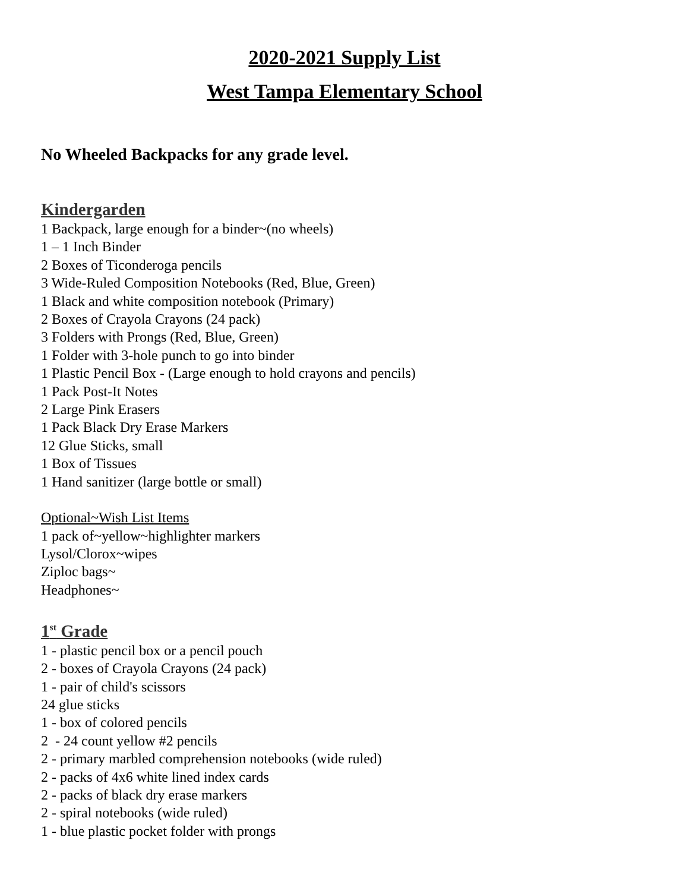2020-2021 Supply List
West Tampa Elementary School
No Wheeled Backpacks for any grade level.
Kindergarden
1 Backpack, large enough for a binder~(no wheels)
1 – 1 Inch Binder
2 Boxes of Ticonderoga pencils
3 Wide-Ruled Composition Notebooks (Red, Blue, Green)
1 Black and white composition notebook (Primary)
2 Boxes of Crayola Crayons (24 pack)
3 Folders with Prongs (Red, Blue, Green)
1 Folder with 3-hole punch to go into binder
1 Plastic Pencil Box - (Large enough to hold crayons and pencils)
1 Pack Post-It Notes
2 Large Pink Erasers
1 Pack Black Dry Erase Markers
12 Glue Sticks, small
1 Box of Tissues
1 Hand sanitizer (large bottle or small)
Optional~Wish List Items
1 pack of~yellow~highlighter markers
Lysol/Clorox~wipes
Ziploc bags~
Headphones~
1<sup>st</sup> Grade
1 - plastic pencil box or a pencil pouch
2 - boxes of Crayola Crayons (24 pack)
1 - pair of child's scissors
24 glue sticks
1 - box of colored pencils
2 - 24 count yellow #2 pencils
2 - primary marbled comprehension notebooks (wide ruled)
2 - packs of 4x6 white lined index cards
2 - packs of black dry erase markers
2 - spiral notebooks (wide ruled)
1 - blue plastic pocket folder with prongs